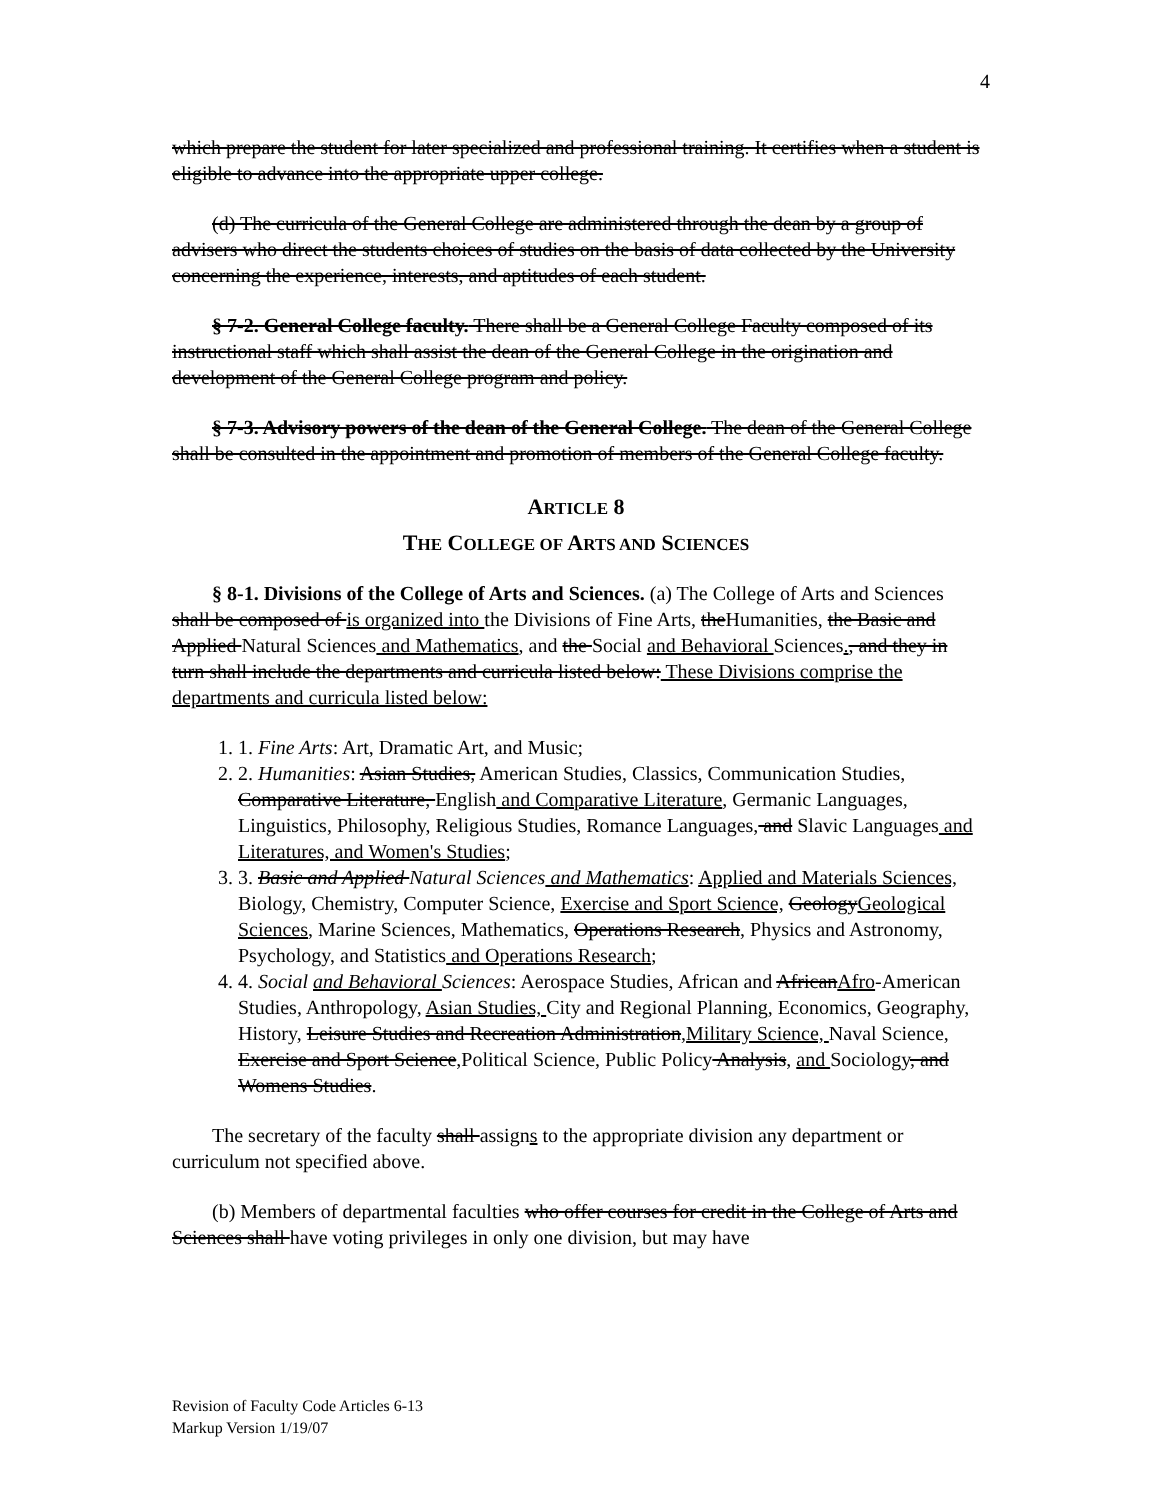4
which prepare the student for later specialized and professional training. It certifies when a student is eligible to advance into the appropriate upper college.
(d) The curricula of the General College are administered through the dean by a group of advisers who direct the students choices of studies on the basis of data collected by the University concerning the experience, interests, and aptitudes of each student.
§ 7-2. General College faculty. There shall be a General College Faculty composed of its instructional staff which shall assist the dean of the General College in the origination and development of the General College program and policy.
§ 7-3. Advisory powers of the dean of the General College. The dean of the General College shall be consulted in the appointment and promotion of members of the General College faculty.
ARTICLE 8
THE COLLEGE OF ARTS AND SCIENCES
§ 8-1. Divisions of the College of Arts and Sciences. (a) The College of Arts and Sciences shall be composed of is organized into the Divisions of Fine Arts, theHumanities, the Basic and Applied Natural Sciences and Mathematics, and the Social and Behavioral Sciences., and they in turn shall include the departments and curricula listed below: These Divisions comprise the departments and curricula listed below:
1. 1. Fine Arts: Art, Dramatic Art, and Music;
2. 2. Humanities: Asian Studies, American Studies, Classics, Communication Studies, Comparative Literature, English and Comparative Literature, Germanic Languages, Linguistics, Philosophy, Religious Studies, Romance Languages, and Slavic Languages and Literatures, and Women's Studies;
3. 3. Basic and Applied Natural Sciences and Mathematics: Applied and Materials Sciences, Biology, Chemistry, Computer Science, Exercise and Sport Science, GeologyGeological Sciences, Marine Sciences, Mathematics, Operations Research, Physics and Astronomy, Psychology, and Statistics and Operations Research;
4. 4. Social and Behavioral Sciences: Aerospace Studies, African and AfricanAfro-American Studies, Anthropology, Asian Studies, City and Regional Planning, Economics, Geography, History, Leisure Studies and Recreation Administration,Military Science, Naval Science, Exercise and Sport Science,Political Science, Public Policy Analysis, and Sociology, and Womens Studies.
The secretary of the faculty shall assigns to the appropriate division any department or curriculum not specified above.
(b) Members of departmental faculties who offer courses for credit in the College of Arts and Sciences shall have voting privileges in only one division, but may have
Revision of Faculty Code Articles 6-13
Markup Version 1/19/07